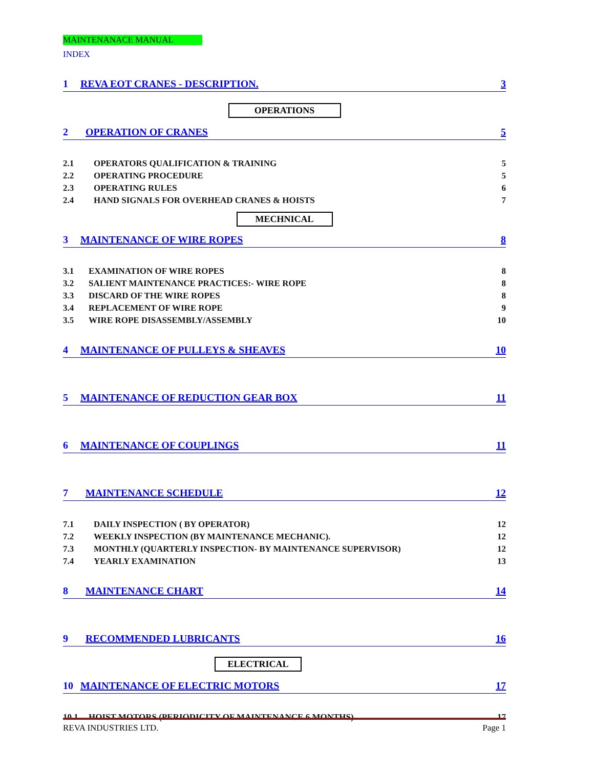MAINTENANACE MANUAL
INDEX
1 REVA EOT CRANES - DESCRIPTION. 3
OPERATIONS
2 OPERATION OF CRANES 5
2.1 OPERATORS QUALIFICATION & TRAINING 5
2.2 OPERATING PROCEDURE 5
2.3 OPERATING RULES 6
2.4 HAND SIGNALS FOR OVERHEAD CRANES & HOISTS 7
MECHNICAL
3 MAINTENANCE OF WIRE ROPES 8
3.1 EXAMINATION OF WIRE ROPES 8
3.2 SALIENT MAINTENANCE PRACTICES:- WIRE ROPE 8
3.3 DISCARD OF THE WIRE ROPES 8
3.4 REPLACEMENT OF WIRE ROPE 9
3.5 WIRE ROPE DISASSEMBLY/ASSEMBLY 10
4 MAINTENANCE OF PULLEYS & SHEAVES 10
5 MAINTENANCE OF REDUCTION GEAR BOX 11
6 MAINTENANCE OF COUPLINGS 11
7 MAINTENANCE SCHEDULE 12
7.1 DAILY INSPECTION ( BY OPERATOR) 12
7.2 WEEKLY INSPECTION (BY MAINTENANCE MECHANIC). 12
7.3 MONTHLY (QUARTERLY INSPECTION- BY MAINTENANCE SUPERVISOR) 12
7.4 YEARLY EXAMINATION 13
8 MAINTENANCE CHART 14
9 RECOMMENDED LUBRICANTS 16
ELECTRICAL
10 MAINTENANCE OF ELECTRIC MOTORS 17
10.1 HOIST MOTORS (PERIODICITY OF MAINTENANCE 6 MONTHS) 17
REVA INDUSTRIES LTD. Page 1